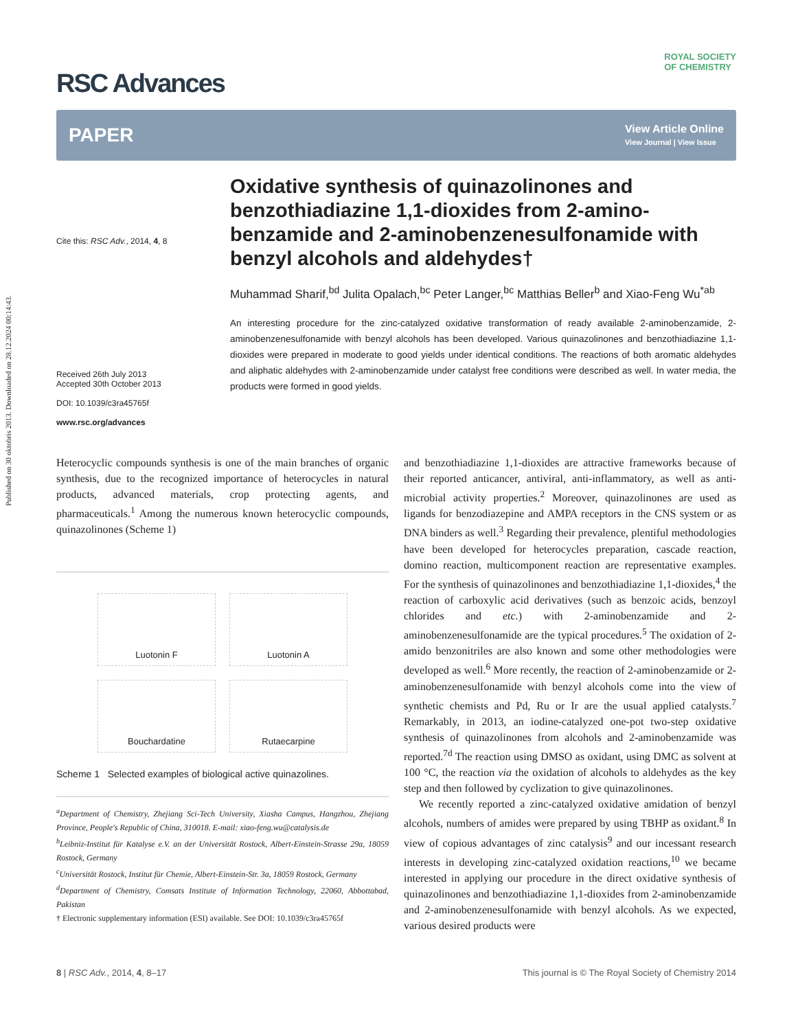Published on 30 oktobris 2013. Downloaded on 28.12.2024 00:14:43.
ROYAL SOCIETY
OF CHEMISTRY
RSC Advances
PAPER
View Article Online
View Journal | View Issue
Cite this: RSC Adv., 2014, 4, 8
Received 26th July 2013
Accepted 30th October 2013
DOI: 10.1039/c3ra45765f
www.rsc.org/advances
Oxidative synthesis of quinazolinones and benzothiadiazine 1,1-dioxides from 2-amino-benzamide and 2-aminobenzenesulfonamide with benzyl alcohols and aldehydes†
Muhammad Sharif,<sup>bd</sup> Julita Opalach,<sup>bc</sup> Peter Langer,<sup>bc</sup> Matthias Beller<sup>b</sup> and Xiao-Feng Wu<sup>*ab</sup>
An interesting procedure for the zinc-catalyzed oxidative transformation of ready available 2-aminobenzamide, 2-aminobenzenesulfonamide with benzyl alcohols has been developed. Various quinazolinones and benzothiadiazine 1,1-dioxides were prepared in moderate to good yields under identical conditions. The reactions of both aromatic aldehydes and aliphatic aldehydes with 2-aminobenzamide under catalyst free conditions were described as well. In water media, the products were formed in good yields.
Heterocyclic compounds synthesis is one of the main branches of organic synthesis, due to the recognized importance of heterocycles in natural products, advanced materials, crop protecting agents, and pharmaceuticals.<sup>1</sup> Among the numerous known heterocyclic compounds, quinazolinones (Scheme 1)
Luotonin F
Luotonin A
Bouchardatine
Rutaecarpine
Scheme 1 Selected examples of biological active quinazolines.
<sup>a</sup> Department of Chemistry, Zhejiang Sci-Tech University, Xiasha Campus, Hangzhou, Zhejiang Province, People's Republic of China, 310018. E-mail: xiao-feng.wu@catalysis.de
<sup>b</sup> Leibniz-Institut für Katalyse e.V. an der Universität Rostock, Albert-Einstein-Strasse 29a, 18059 Rostock, Germany
<sup>c</sup> Universität Rostock, Institut für Chemie, Albert-Einstein-Str. 3a, 18059 Rostock, Germany
<sup>d</sup> Department of Chemistry, Comsats Institute of Information Technology, 22060, Abbottabad, Pakistan
† Electronic supplementary information (ESI) available. See DOI: 10.1039/c3ra45765f
and benzothiadiazine 1,1-dioxides are attractive frameworks because of their reported anticancer, antiviral, anti-inflammatory, as well as anti-microbial activity properties.<sup>2</sup> Moreover, quinazolinones are used as ligands for benzodiazepine and AMPA receptors in the CNS system or as DNA binders as well.<sup>3</sup> Regarding their prevalence, plentiful methodologies have been developed for heterocycles preparation, cascade reaction, domino reaction, multicomponent reaction are representative examples. For the synthesis of quinazolinones and benzothiadiazine 1,1-dioxides,<sup>4</sup> the reaction of carboxylic acid derivatives (such as benzoic acids, benzoyl chlorides and etc.) with 2-aminobenzamide and 2-aminobenzenesulfonamide are the typical procedures.<sup>5</sup> The oxidation of 2-amido benzonitriles are also known and some other methodologies were developed as well.<sup>6</sup> More recently, the reaction of 2-aminobenzamide or 2-aminobenzenesulfonamide with benzyl alcohols come into the view of synthetic chemists and Pd, Ru or Ir are the usual applied catalysts.<sup>7</sup> Remarkably, in 2013, an iodine-catalyzed one-pot two-step oxidative synthesis of quinazolinones from alcohols and 2-aminobenzamide was reported.<sup>7d</sup> The reaction using DMSO as oxidant, using DMC as solvent at 100 °C, the reaction via the oxidation of alcohols to aldehydes as the key step and then followed by cyclization to give quinazolinones.
We recently reported a zinc-catalyzed oxidative amidation of benzyl alcohols, numbers of amides were prepared by using TBHP as oxidant.<sup>8</sup> In view of copious advantages of zinc catalysis<sup>9</sup> and our incessant research interests in developing zinc-catalyzed oxidation reactions,<sup>10</sup> we became interested in applying our procedure in the direct oxidative synthesis of quinazolinones and benzothiadiazine 1,1-dioxides from 2-aminobenzamide and 2-aminobenzenesulfonamide with benzyl alcohols. As we expected, various desired products were
8 | RSC Adv., 2014, 4, 8–17 This journal is © The Royal Society of Chemistry 2014